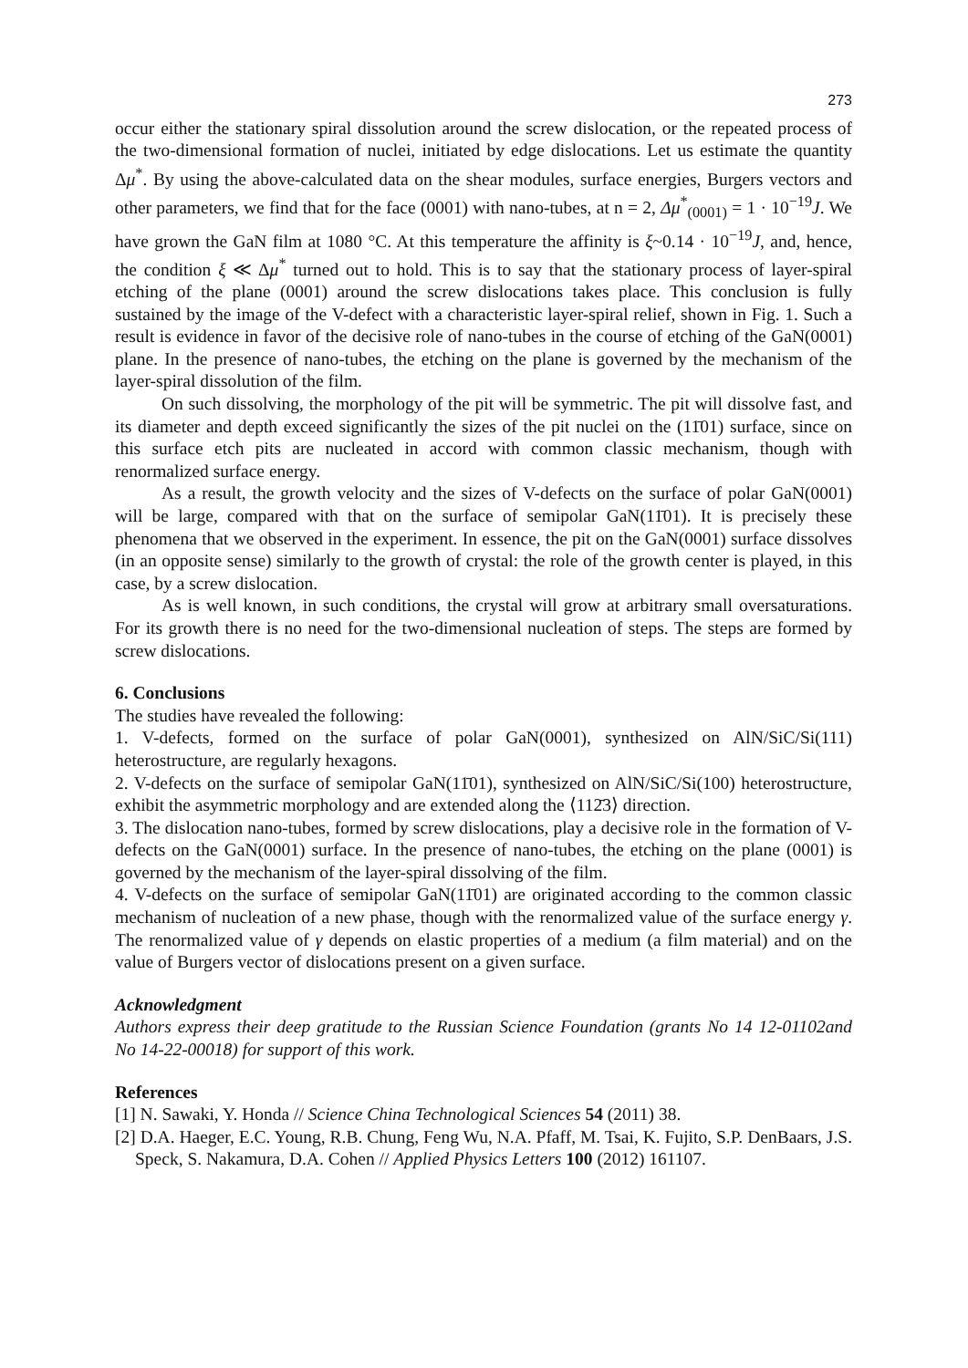273
occur either the stationary spiral dissolution around the screw dislocation, or the repeated process of the two-dimensional formation of nuclei, initiated by edge dislocations. Let us estimate the quantity Δμ<sup>*</sup>. By using the above-calculated data on the shear modules, surface energies, Burgers vectors and other parameters, we find that for the face (0001) with nano-tubes, at n = 2, Δμ<sup>*</sup><sub>(0001)</sub> = 1 · 10<sup>−19</sup>J. We have grown the GaN film at 1080 °C. At this temperature the affinity is ξ~0.14 · 10<sup>−19</sup>J, and, hence, the condition ξ ≪ Δμ<sup>*</sup> turned out to hold. This is to say that the stationary process of layer-spiral etching of the plane (0001) around the screw dislocations takes place. This conclusion is fully sustained by the image of the V-defect with a characteristic layer-spiral relief, shown in Fig. 1. Such a result is evidence in favor of the decisive role of nano-tubes in the course of etching of the GaN(0001) plane. In the presence of nano-tubes, the etching on the plane is governed by the mechanism of the layer-spiral dissolution of the film.
On such dissolving, the morphology of the pit will be symmetric. The pit will dissolve fast, and its diameter and depth exceed significantly the sizes of the pit nuclei on the (11̄01) surface, since on this surface etch pits are nucleated in accord with common classic mechanism, though with renormalized surface energy.
As a result, the growth velocity and the sizes of V-defects on the surface of polar GaN(0001) will be large, compared with that on the surface of semipolar GaN(11̄01). It is precisely these phenomena that we observed in the experiment. In essence, the pit on the GaN(0001) surface dissolves (in an opposite sense) similarly to the growth of crystal: the role of the growth center is played, in this case, by a screw dislocation.
As is well known, in such conditions, the crystal will grow at arbitrary small oversaturations. For its growth there is no need for the two-dimensional nucleation of steps. The steps are formed by screw dislocations.
6. Conclusions
The studies have revealed the following:
1. V-defects, formed on the surface of polar GaN(0001), synthesized on AlN/SiC/Si(111) heterostructure, are regularly hexagons.
2. V-defects on the surface of semipolar GaN(11̄01), synthesized on AlN/SiC/Si(100) heterostructure, exhibit the asymmetric morphology and are extended along the ⟨112̄3⟩ direction.
3. The dislocation nano-tubes, formed by screw dislocations, play a decisive role in the formation of V-defects on the GaN(0001) surface. In the presence of nano-tubes, the etching on the plane (0001) is governed by the mechanism of the layer-spiral dissolving of the film.
4. V-defects on the surface of semipolar GaN(11̄01) are originated according to the common classic mechanism of nucleation of a new phase, though with the renormalized value of the surface energy γ. The renormalized value of γ depends on elastic properties of a medium (a film material) and on the value of Burgers vector of dislocations present on a given surface.
Acknowledgment
Authors express their deep gratitude to the Russian Science Foundation (grants No 14 12-01102and No 14-22-00018) for support of this work.
References
[1] N. Sawaki, Y. Honda // Science China Technological Sciences 54 (2011) 38.
[2] D.A. Haeger, E.C. Young, R.B. Chung, Feng Wu, N.A. Pfaff, M. Tsai, K. Fujito, S.P. DenBaars, J.S. Speck, S. Nakamura, D.A. Cohen // Applied Physics Letters 100 (2012) 161107.